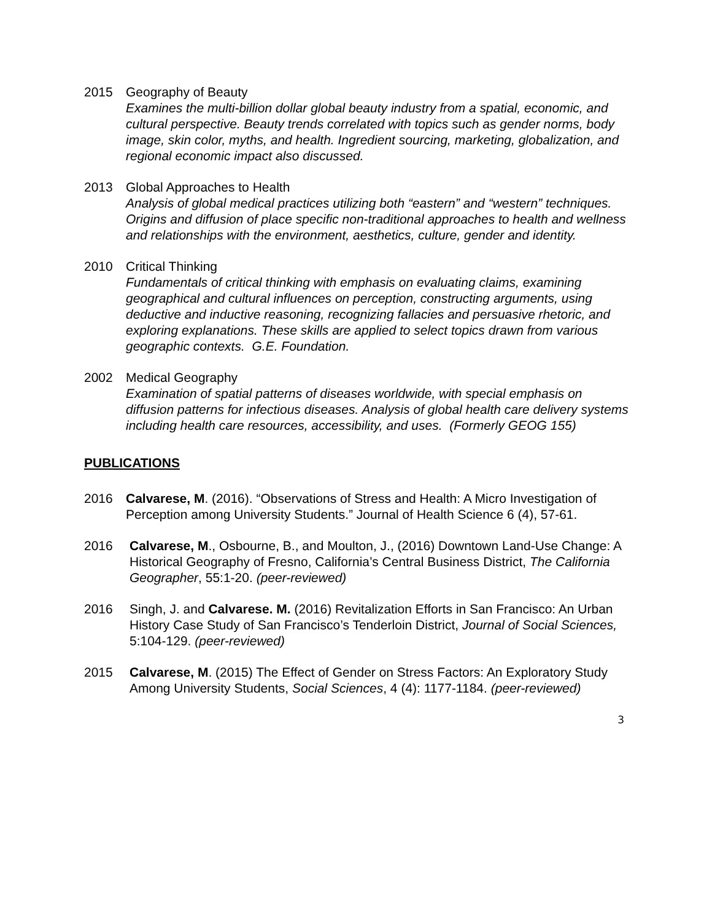2015 Geography of Beauty
Examines the multi-billion dollar global beauty industry from a spatial, economic, and cultural perspective. Beauty trends correlated with topics such as gender norms, body image, skin color, myths, and health. Ingredient sourcing, marketing, globalization, and regional economic impact also discussed.
2013 Global Approaches to Health
Analysis of global medical practices utilizing both “eastern” and “western” techniques. Origins and diffusion of place specific non-traditional approaches to health and wellness and relationships with the environment, aesthetics, culture, gender and identity.
2010 Critical Thinking
Fundamentals of critical thinking with emphasis on evaluating claims, examining geographical and cultural influences on perception, constructing arguments, using deductive and inductive reasoning, recognizing fallacies and persuasive rhetoric, and exploring explanations. These skills are applied to select topics drawn from various geographic contexts. G.E. Foundation.
2002 Medical Geography
Examination of spatial patterns of diseases worldwide, with special emphasis on diffusion patterns for infectious diseases. Analysis of global health care delivery systems including health care resources, accessibility, and uses. (Formerly GEOG 155)
PUBLICATIONS
2016 Calvarese, M. (2016). “Observations of Stress and Health: A Micro Investigation of Perception among University Students.” Journal of Health Science 6 (4), 57-61.
2016 Calvarese, M., Osbourne, B., and Moulton, J., (2016) Downtown Land-Use Change: A Historical Geography of Fresno, California’s Central Business District, The California Geographer, 55:1-20. (peer-reviewed)
2016 Singh, J. and Calvarese. M. (2016) Revitalization Efforts in San Francisco: An Urban History Case Study of San Francisco’s Tenderloin District, Journal of Social Sciences, 5:104-129. (peer-reviewed)
2015 Calvarese, M. (2015) The Effect of Gender on Stress Factors: An Exploratory Study Among University Students, Social Sciences, 4 (4): 1177-1184. (peer-reviewed)
3